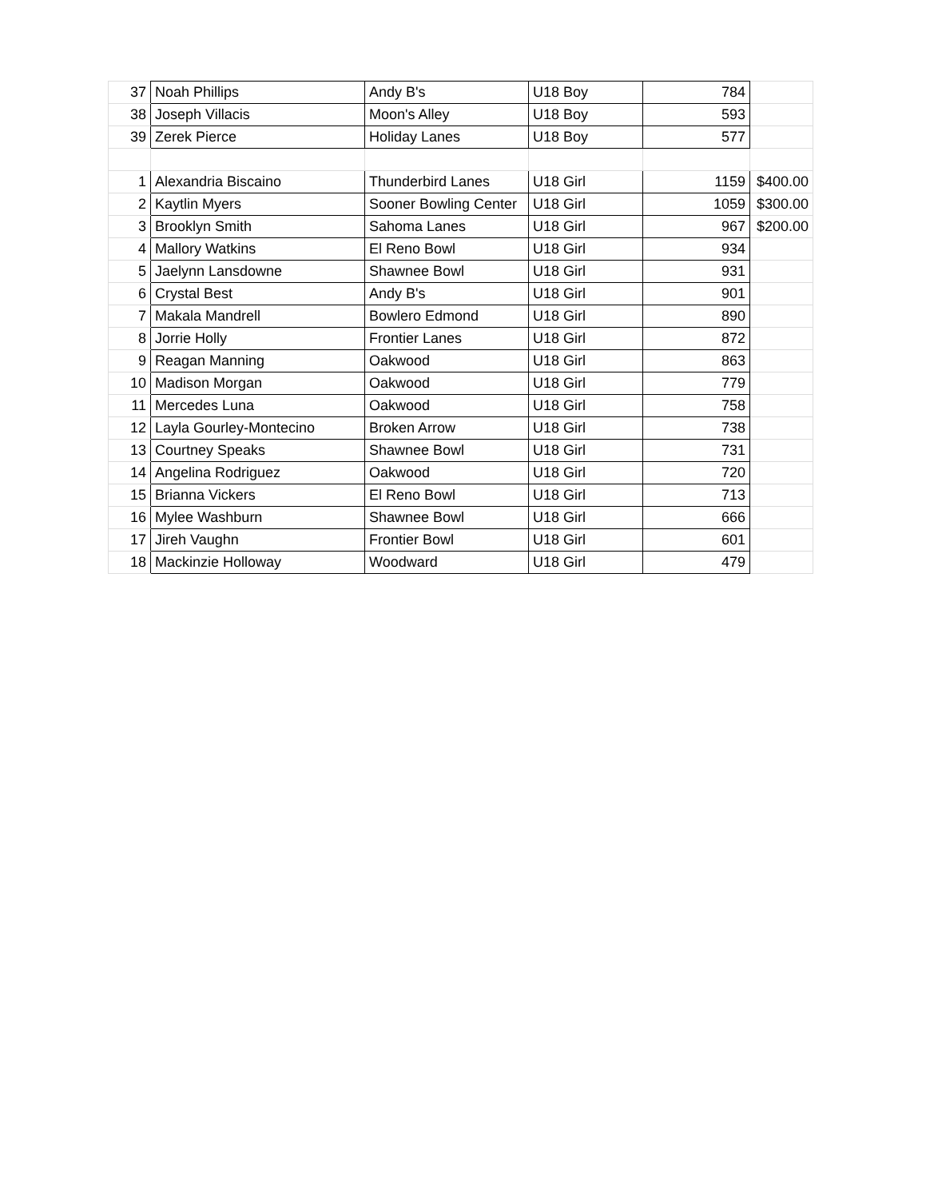| 37 | Noah Phillips | Andy B's | U18 Boy | 784 | |
| 38 | Joseph Villacis | Moon's Alley | U18 Boy | 593 | |
| 39 | Zerek Pierce | Holiday Lanes | U18 Boy | 577 | |
| 1 | Alexandria Biscaino | Thunderbird Lanes | U18 Girl | 1159 | $400.00 |
| 2 | Kaytlin Myers | Sooner Bowling Center | U18 Girl | 1059 | $300.00 |
| 3 | Brooklyn Smith | Sahoma Lanes | U18 Girl | 967 | $200.00 |
| 4 | Mallory Watkins | El Reno Bowl | U18 Girl | 934 | |
| 5 | Jaelynn Lansdowne | Shawnee Bowl | U18 Girl | 931 | |
| 6 | Crystal Best | Andy B's | U18 Girl | 901 | |
| 7 | Makala Mandrell | Bowlero Edmond | U18 Girl | 890 | |
| 8 | Jorrie Holly | Frontier Lanes | U18 Girl | 872 | |
| 9 | Reagan Manning | Oakwood | U18 Girl | 863 | |
| 10 | Madison Morgan | Oakwood | U18 Girl | 779 | |
| 11 | Mercedes Luna | Oakwood | U18 Girl | 758 | |
| 12 | Layla Gourley-Montecino | Broken Arrow | U18 Girl | 738 | |
| 13 | Courtney Speaks | Shawnee Bowl | U18 Girl | 731 | |
| 14 | Angelina Rodriguez | Oakwood | U18 Girl | 720 | |
| 15 | Brianna Vickers | El Reno Bowl | U18 Girl | 713 | |
| 16 | Mylee Washburn | Shawnee Bowl | U18 Girl | 666 | |
| 17 | Jireh Vaughn | Frontier Bowl | U18 Girl | 601 | |
| 18 | Mackinzie Holloway | Woodward | U18 Girl | 479 | |